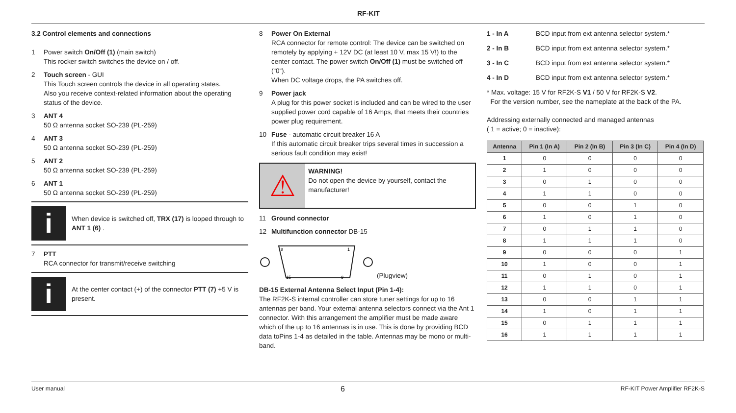RF-KIT
3.2 Control elements and connections
1 Power switch On/Off (1) (main switch)
This rocker switch switches the device on / off.
2 Touch screen - GUI
This Touch screen controls the device in all operating states.
Also you receive context-related information about the operating status of the device.
3 ANT 4
50 Ω antenna socket SO-239 (PL-259)
4 ANT 3
50 Ω antenna socket SO-239 (PL-259)
5 ANT 2
50 Ω antenna socket SO-239 (PL-259)
6 ANT 1
50 Ω antenna socket SO-239 (PL-259)
i
When device is switched off, TRX (17) is looped through to ANT 1 (6) .
7 PTT
RCA connector for transmit/receive switching
i
At the center contact (+) of the connector PTT (7) +5 V is present.
8 Power On External
RCA connector for remote control: The device can be switched on remotely by applying + 12V DC (at least 10 V, max 15 V!) to the center contact. The power switch On/Off (1) must be switched off (“0“).
When DC voltage drops, the PA switches off.
9 Power jack
A plug for this power socket is included and can be wired to the user supplied power cord capable of 16 Amps, that meets their countries power plug requirement.
10 Fuse - automatic circuit breaker 16 A
If this automatic circuit breaker trips several times in succession a serious fault condition may exist!
⚠
WARNING!
Do not open the device by yourself, contact the manufacturer!
11 Ground connector
12 Multifunction connector DB-15
8
1
15
9
(Plugview)
DB-15 External Antenna Select Input (Pin 1-4):
The RF2K-S internal controller can store tuner settings for up to 16 antennas per band. Your external antenna selectors connect via the Ant 1 connector. With this arrangement the amplifier must be made aware which of the up to 16 antennas is in use. This is done by providing BCD data toPins 1-4 as detailed in the table. Antennas may be mono or multi-band.
1 - In A BCD input from ext antenna selector system.*
2 - In B BCD input from ext antenna selector system.*
3 - In C BCD input from ext antenna selector system.*
4 - In D BCD input from ext antenna selector system.*
* Max. voltage: 15 V for RF2K-S V1 / 50 V for RF2K-S V2.
For the version number, see the nameplate at the back of the PA.
Addressing externally connected and managed antennas
( 1 = active; 0 = inactive):
| Antenna | Pin 1 (In A) | Pin 2 (In B) | Pin 3 (In C) | Pin 4 (In D) |
| --- | --- | --- | --- | --- |
| 1 | 0 | 0 | 0 | 0 |
| 2 | 1 | 0 | 0 | 0 |
| 3 | 0 | 1 | 0 | 0 |
| 4 | 1 | 1 | 0 | 0 |
| 5 | 0 | 0 | 1 | 0 |
| 6 | 1 | 0 | 1 | 0 |
| 7 | 0 | 1 | 1 | 0 |
| 8 | 1 | 1 | 1 | 0 |
| 9 | 0 | 0 | 0 | 1 |
| 10 | 1 | 0 | 0 | 1 |
| 11 | 0 | 1 | 0 | 1 |
| 12 | 1 | 1 | 0 | 1 |
| 13 | 0 | 0 | 1 | 1 |
| 14 | 1 | 0 | 1 | 1 |
| 15 | 0 | 1 | 1 | 1 |
| 16 | 1 | 1 | 1 | 1 |
User manual 6 RF-KIT Power Amplifier RF2K-S